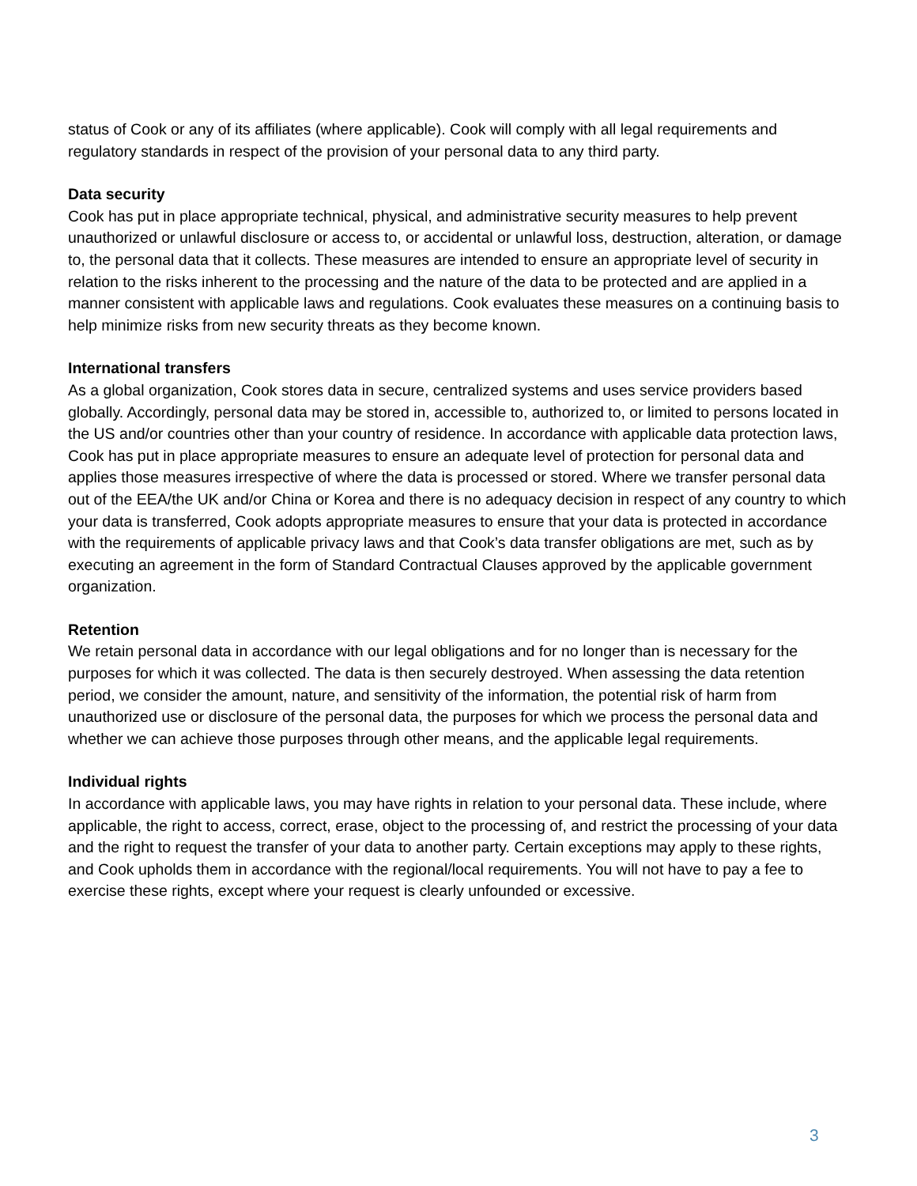status of Cook or any of its affiliates (where applicable). Cook will comply with all legal requirements and regulatory standards in respect of the provision of your personal data to any third party.
Data security
Cook has put in place appropriate technical, physical, and administrative security measures to help prevent unauthorized or unlawful disclosure or access to, or accidental or unlawful loss, destruction, alteration, or damage to, the personal data that it collects. These measures are intended to ensure an appropriate level of security in relation to the risks inherent to the processing and the nature of the data to be protected and are applied in a manner consistent with applicable laws and regulations. Cook evaluates these measures on a continuing basis to help minimize risks from new security threats as they become known.
International transfers
As a global organization, Cook stores data in secure, centralized systems and uses service providers based globally. Accordingly, personal data may be stored in, accessible to, authorized to, or limited to persons located in the US and/or countries other than your country of residence. In accordance with applicable data protection laws, Cook has put in place appropriate measures to ensure an adequate level of protection for personal data and applies those measures irrespective of where the data is processed or stored. Where we transfer personal data out of the EEA/the UK and/or China or Korea and there is no adequacy decision in respect of any country to which your data is transferred, Cook adopts appropriate measures to ensure that your data is protected in accordance with the requirements of applicable privacy laws and that Cook’s data transfer obligations are met, such as by executing an agreement in the form of Standard Contractual Clauses approved by the applicable government organization.
Retention
We retain personal data in accordance with our legal obligations and for no longer than is necessary for the purposes for which it was collected. The data is then securely destroyed. When assessing the data retention period, we consider the amount, nature, and sensitivity of the information, the potential risk of harm from unauthorized use or disclosure of the personal data, the purposes for which we process the personal data and whether we can achieve those purposes through other means, and the applicable legal requirements.
Individual rights
In accordance with applicable laws, you may have rights in relation to your personal data. These include, where applicable, the right to access, correct, erase, object to the processing of, and restrict the processing of your data and the right to request the transfer of your data to another party. Certain exceptions may apply to these rights, and Cook upholds them in accordance with the regional/local requirements. You will not have to pay a fee to exercise these rights, except where your request is clearly unfounded or excessive.
3